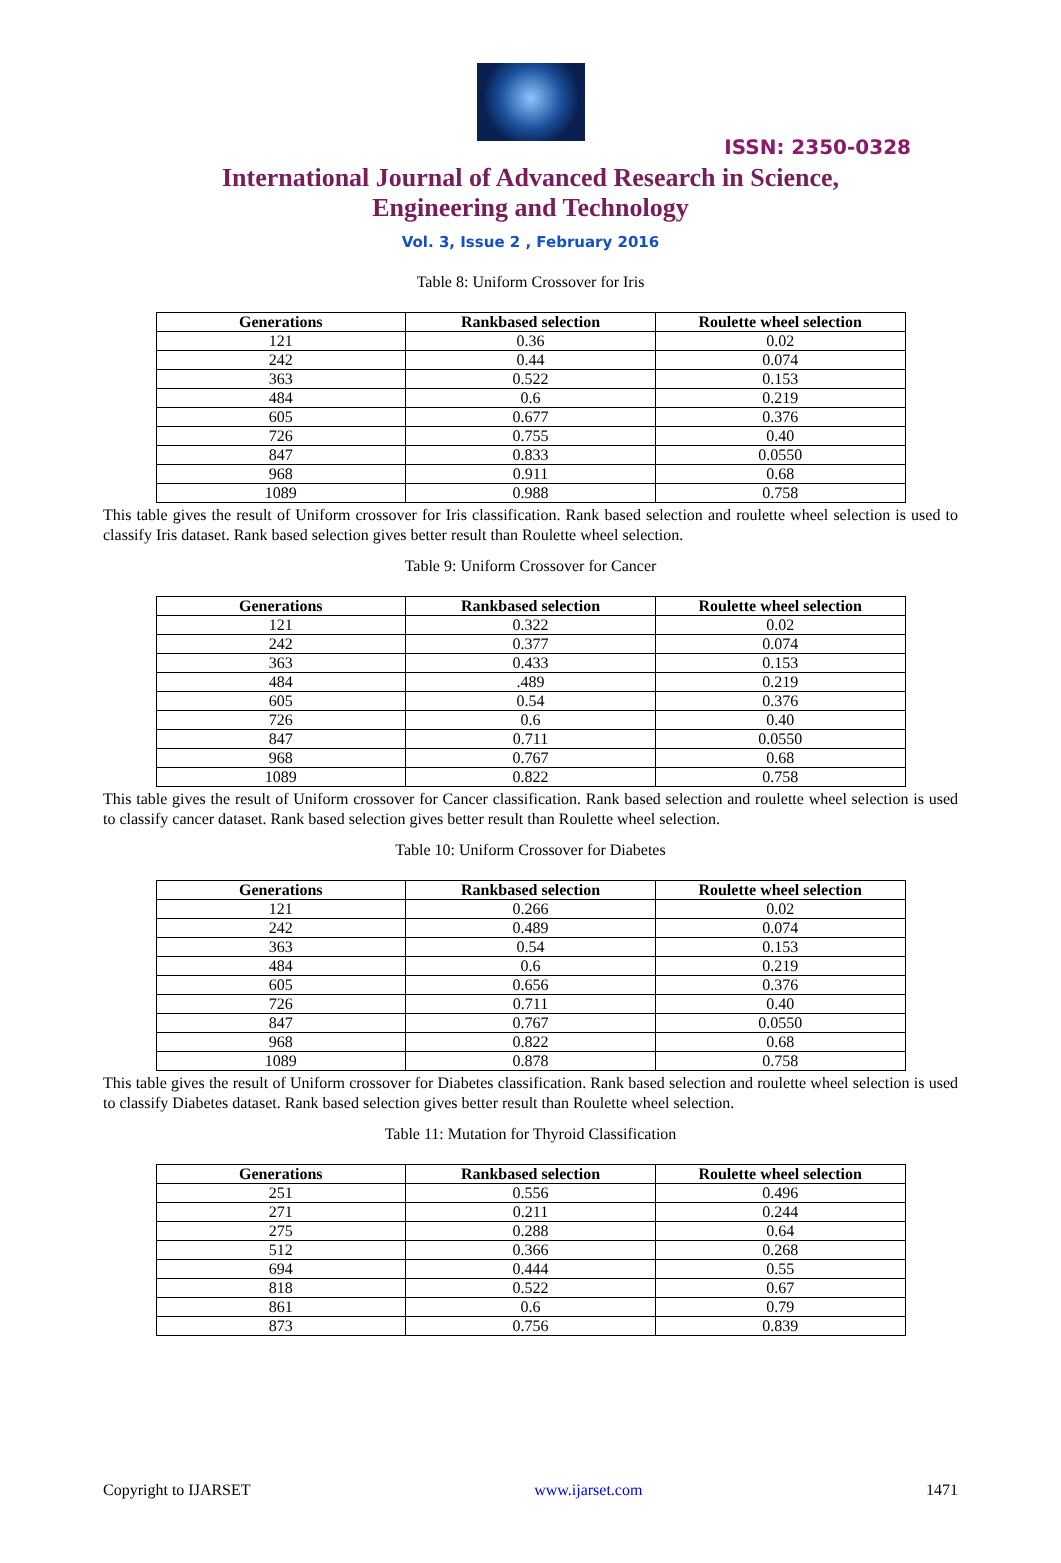ISSN: 2350-0328
International Journal of Advanced Research in Science,
Engineering and Technology
Vol. 3, Issue 2 , February 2016
Table 8: Uniform Crossover for Iris
| Generations | Rankbased selection | Roulette wheel selection |
| --- | --- | --- |
| 121 | 0.36 | 0.02 |
| 242 | 0.44 | 0.074 |
| 363 | 0.522 | 0.153 |
| 484 | 0.6 | 0.219 |
| 605 | 0.677 | 0.376 |
| 726 | 0.755 | 0.40 |
| 847 | 0.833 | 0.0550 |
| 968 | 0.911 | 0.68 |
| 1089 | 0.988 | 0.758 |
This table gives the result of Uniform crossover for Iris classification. Rank based selection and roulette wheel selection is used to classify Iris dataset. Rank based selection gives better result than Roulette wheel selection.
Table 9: Uniform Crossover for Cancer
| Generations | Rankbased selection | Roulette wheel selection |
| --- | --- | --- |
| 121 | 0.322 | 0.02 |
| 242 | 0.377 | 0.074 |
| 363 | 0.433 | 0.153 |
| 484 | .489 | 0.219 |
| 605 | 0.54 | 0.376 |
| 726 | 0.6 | 0.40 |
| 847 | 0.711 | 0.0550 |
| 968 | 0.767 | 0.68 |
| 1089 | 0.822 | 0.758 |
This table gives the result of Uniform crossover for Cancer classification. Rank based selection and roulette wheel selection is used to classify cancer dataset. Rank based selection gives better result than Roulette wheel selection.
Table 10: Uniform Crossover for Diabetes
| Generations | Rankbased selection | Roulette wheel selection |
| --- | --- | --- |
| 121 | 0.266 | 0.02 |
| 242 | 0.489 | 0.074 |
| 363 | 0.54 | 0.153 |
| 484 | 0.6 | 0.219 |
| 605 | 0.656 | 0.376 |
| 726 | 0.711 | 0.40 |
| 847 | 0.767 | 0.0550 |
| 968 | 0.822 | 0.68 |
| 1089 | 0.878 | 0.758 |
This table gives the result of Uniform crossover for Diabetes classification. Rank based selection and roulette wheel selection is used to classify Diabetes dataset. Rank based selection gives better result than Roulette wheel selection.
Table 11: Mutation for Thyroid Classification
| Generations | Rankbased selection | Roulette wheel selection |
| --- | --- | --- |
| 251 | 0.556 | 0.496 |
| 271 | 0.211 | 0.244 |
| 275 | 0.288 | 0.64 |
| 512 | 0.366 | 0.268 |
| 694 | 0.444 | 0.55 |
| 818 | 0.522 | 0.67 |
| 861 | 0.6 | 0.79 |
| 873 | 0.756 | 0.839 |
Copyright to IJARSET www.ijarset.com 1471